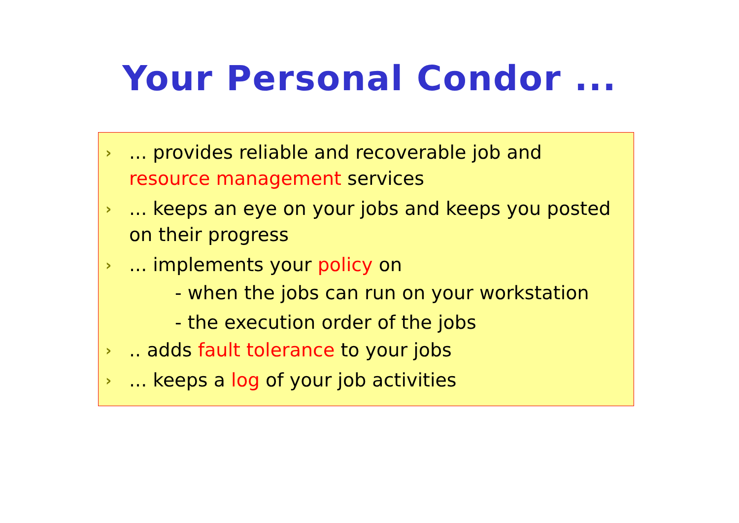Your Personal Condor ...
›... provides reliable and recoverable job and resource management services
›... keeps an eye on your jobs and keeps you posted on their progress
›... implements your policy on
- when the jobs can run on your workstation
- the execution order of the jobs
›.. adds fault tolerance to your jobs
›... keeps a log of your job activities